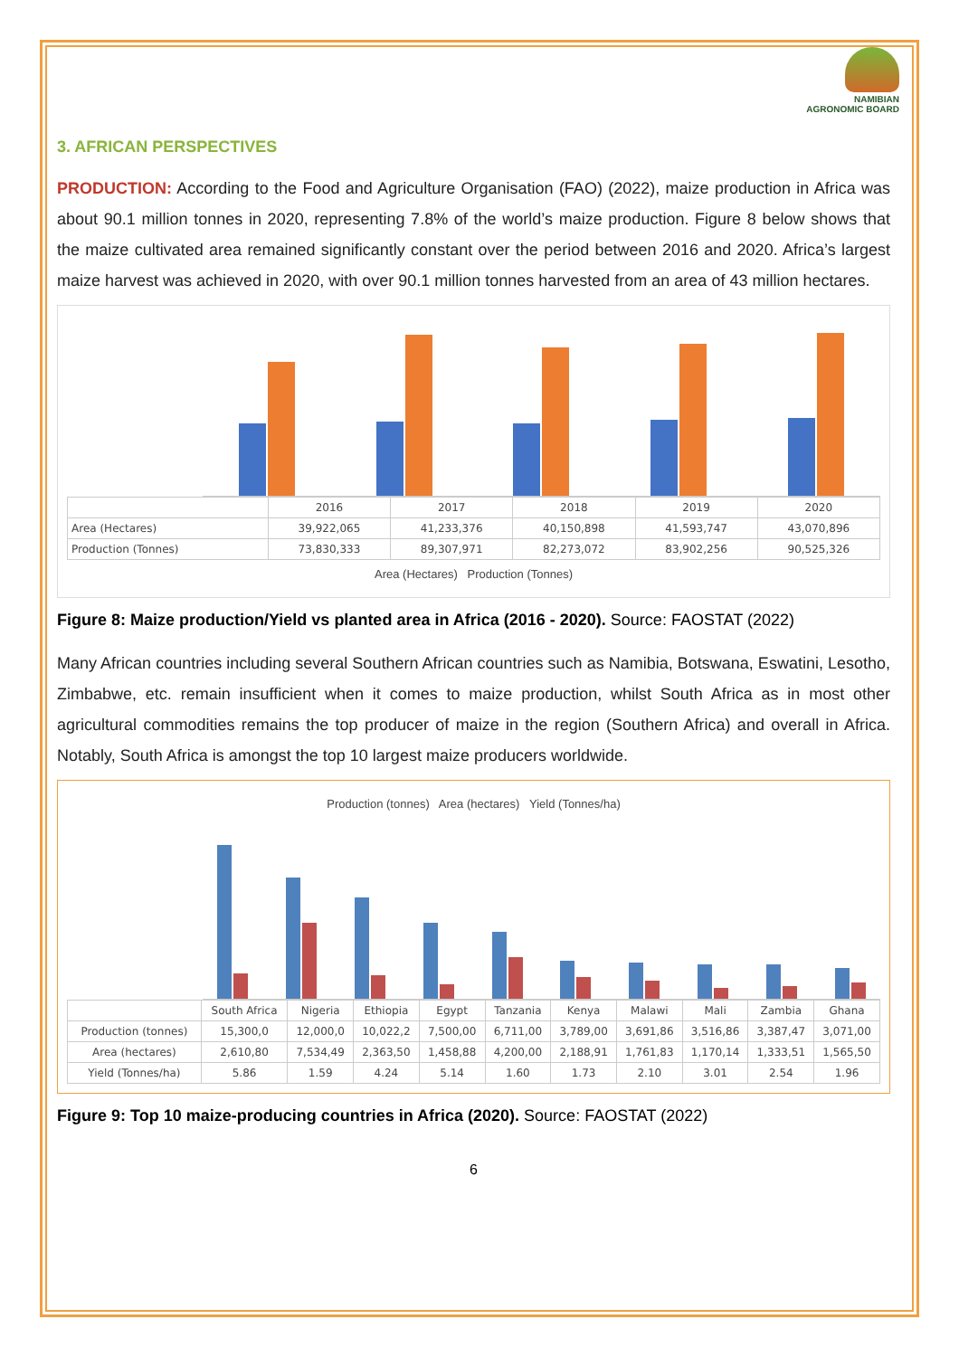NAMIBIAN
AGRONOMIC BOARD
3. AFRICAN PERSPECTIVES
PRODUCTION: According to the Food and Agriculture Organisation (FAO) (2022), maize production in Africa was about 90.1 million tonnes in 2020, representing 7.8% of the world’s maize production. Figure 8 below shows that the maize cultivated area remained significantly constant over the period between 2016 and 2020. Africa’s largest maize harvest was achieved in 2020, with over 90.1 million tonnes harvested from an area of 43 million hectares.
| | 2016 | 2017 | 2018 | 2019 | 2020 |
| --- | --- | --- | --- | --- | --- |
| Area (Hectares) | 39,922,065 | 41,233,376 | 40,150,898 | 41,593,747 | 43,070,896 |
| Production (Tonnes) | 73,830,333 | 89,307,971 | 82,273,072 | 83,902,256 | 90,525,326 |
Area (Hectares) Production (Tonnes)
Figure 8: Maize production/Yield vs planted area in Africa (2016 - 2020). Source: FAOSTAT (2022)
Many African countries including several Southern African countries such as Namibia, Botswana, Eswatini, Lesotho, Zimbabwe, etc. remain insufficient when it comes to maize production, whilst South Africa as in most other agricultural commodities remains the top producer of maize in the region (Southern Africa) and overall in Africa. Notably, South Africa is amongst the top 10 largest maize producers worldwide.
Production (tonnes) Area (hectares) Yield (Tonnes/ha)
| | South Africa | Nigeria | Ethiopia | Egypt | Tanzania | Kenya | Malawi | Mali | Zambia | Ghana |
| --- | --- | --- | --- | --- | --- | --- | --- | --- | --- | --- |
| Production (tonnes) | 15,300,0 | 12,000,0 | 10,022,2 | 7,500,00 | 6,711,00 | 3,789,00 | 3,691,86 | 3,516,86 | 3,387,47 | 3,071,00 |
| Area (hectares) | 2,610,80 | 7,534,49 | 2,363,50 | 1,458,88 | 4,200,00 | 2,188,91 | 1,761,83 | 1,170,14 | 1,333,51 | 1,565,50 |
| Yield (Tonnes/ha) | 5.86 | 1.59 | 4.24 | 5.14 | 1.60 | 1.73 | 2.10 | 3.01 | 2.54 | 1.96 |
Figure 9: Top 10 maize-producing countries in Africa (2020). Source: FAOSTAT (2022)
6